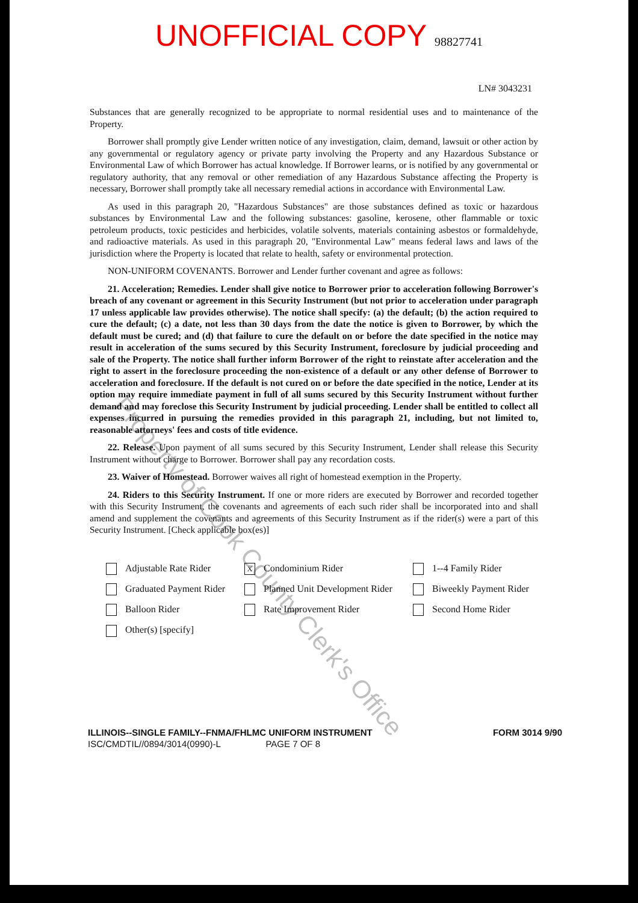UNOFFICIAL COPY 98827741
LN# 3043231
Substances that are generally recognized to be appropriate to normal residential uses and to maintenance of the Property.
Borrower shall promptly give Lender written notice of any investigation, claim, demand, lawsuit or other action by any governmental or regulatory agency or private party involving the Property and any Hazardous Substance or Environmental Law of which Borrower has actual knowledge. If Borrower learns, or is notified by any governmental or regulatory authority, that any removal or other remediation of any Hazardous Substance affecting the Property is necessary, Borrower shall promptly take all necessary remedial actions in accordance with Environmental Law.
As used in this paragraph 20, "Hazardous Substances" are those substances defined as toxic or hazardous substances by Environmental Law and the following substances: gasoline, kerosene, other flammable or toxic petroleum products, toxic pesticides and herbicides, volatile solvents, materials containing asbestos or formaldehyde, and radioactive materials. As used in this paragraph 20, "Environmental Law" means federal laws and laws of the jurisdiction where the Property is located that relate to health, safety or environmental protection.
NON-UNIFORM COVENANTS. Borrower and Lender further covenant and agree as follows:
21. Acceleration; Remedies. Lender shall give notice to Borrower prior to acceleration following Borrower's breach of any covenant or agreement in this Security Instrument (but not prior to acceleration under paragraph 17 unless applicable law provides otherwise). The notice shall specify: (a) the default; (b) the action required to cure the default; (c) a date, not less than 30 days from the date the notice is given to Borrower, by which the default must be cured; and (d) that failure to cure the default on or before the date specified in the notice may result in acceleration of the sums secured by this Security Instrument, foreclosure by judicial proceeding and sale of the Property. The notice shall further inform Borrower of the right to reinstate after acceleration and the right to assert in the foreclosure proceeding the non-existence of a default or any other defense of Borrower to acceleration and foreclosure. If the default is not cured on or before the date specified in the notice, Lender at its option may require immediate payment in full of all sums secured by this Security Instrument without further demand and may foreclose this Security Instrument by judicial proceeding. Lender shall be entitled to collect all expenses incurred in pursuing the remedies provided in this paragraph 21, including, but not limited to, reasonable attorneys' fees and costs of title evidence.
22. Release. Upon payment of all sums secured by this Security Instrument, Lender shall release this Security Instrument without charge to Borrower. Borrower shall pay any recordation costs.
23. Waiver of Homestead. Borrower waives all right of homestead exemption in the Property.
24. Riders to this Security Instrument. If one or more riders are executed by Borrower and recorded together with this Security Instrument, the covenants and agreements of each such rider shall be incorporated into and shall amend and supplement the covenants and agreements of this Security Instrument as if the rider(s) were a part of this Security Instrument. [Check applicable box(es)]
Adjustable Rate Rider
X Condominium Rider
1--4 Family Rider
Graduated Payment Rider
Planned Unit Development Rider
Biweekly Payment Rider
Balloon Rider
Rate Improvement Rider
Second Home Rider
Other(s) [specify]
ILLINOIS--SINGLE FAMILY--FNMA/FHLMC UNIFORM INSTRUMENT FORM 3014 9/90
ISC/CMDTIL//0894/3014(0990)-L PAGE 7 OF 8
Property of Cook County Clerk's Office